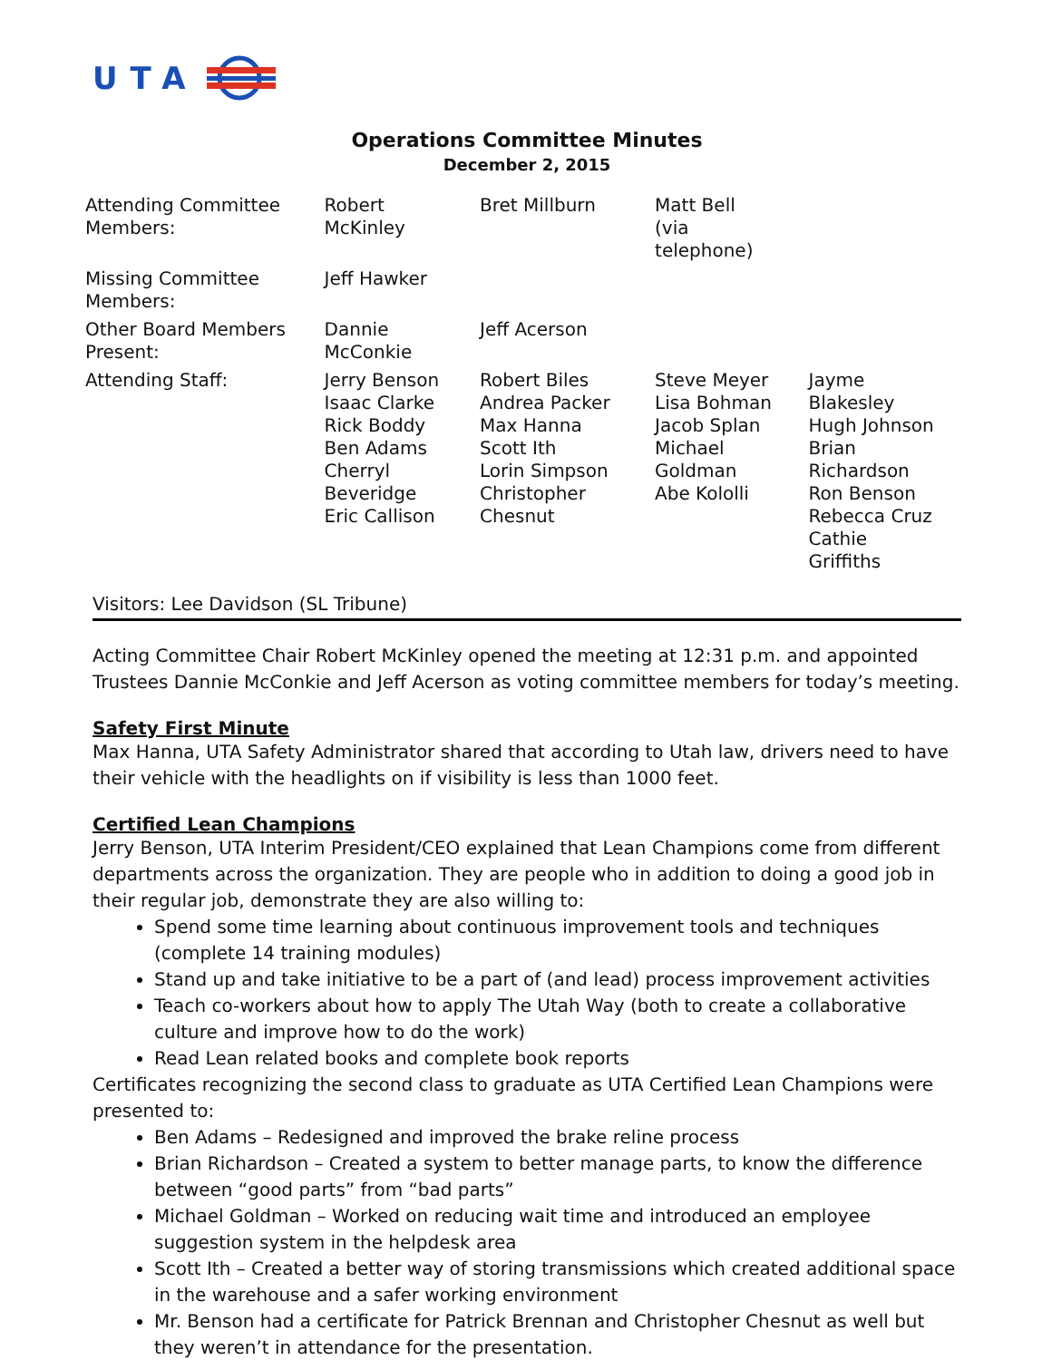UTA
Operations Committee Minutes
December 2, 2015
| Attending Committee Members: | Robert McKinley | Bret Millburn | Matt Bell (via telephone) | |
| Missing Committee Members: | Jeff Hawker | | | |
| Other Board Members Present: | Dannie McConkie | Jeff Acerson | | |
| Attending Staff: | Jerry Benson Isaac Clarke Rick Boddy Ben Adams Cherryl Beveridge Eric Callison | Robert Biles Andrea Packer Max Hanna Scott Ith Lorin Simpson Christopher Chesnut | Steve Meyer Lisa Bohman Jacob Splan Michael Goldman Abe Kololli | Jayme Blakesley Hugh Johnson Brian Richardson Ron Benson Rebecca Cruz Cathie Griffiths |
Visitors: Lee Davidson (SL Tribune)
Acting Committee Chair Robert McKinley opened the meeting at 12:31 p.m. and appointed Trustees Dannie McConkie and Jeff Acerson as voting committee members for today’s meeting.
Safety First Minute
Max Hanna, UTA Safety Administrator shared that according to Utah law, drivers need to have their vehicle with the headlights on if visibility is less than 1000 feet.
Certified Lean Champions
Jerry Benson, UTA Interim President/CEO explained that Lean Champions come from different departments across the organization. They are people who in addition to doing a good job in their regular job, demonstrate they are also willing to:
Spend some time learning about continuous improvement tools and techniques (complete 14 training modules)
Stand up and take initiative to be a part of (and lead) process improvement activities
Teach co-workers about how to apply The Utah Way (both to create a collaborative culture and improve how to do the work)
Read Lean related books and complete book reports
Certificates recognizing the second class to graduate as UTA Certified Lean Champions were presented to:
Ben Adams – Redesigned and improved the brake reline process
Brian Richardson – Created a system to better manage parts, to know the difference between “good parts” from “bad parts”
Michael Goldman – Worked on reducing wait time and introduced an employee suggestion system in the helpdesk area
Scott Ith – Created a better way of storing transmissions which created additional space in the warehouse and a safer working environment
Mr. Benson had a certificate for Patrick Brennan and Christopher Chesnut as well but they weren’t in attendance for the presentation.